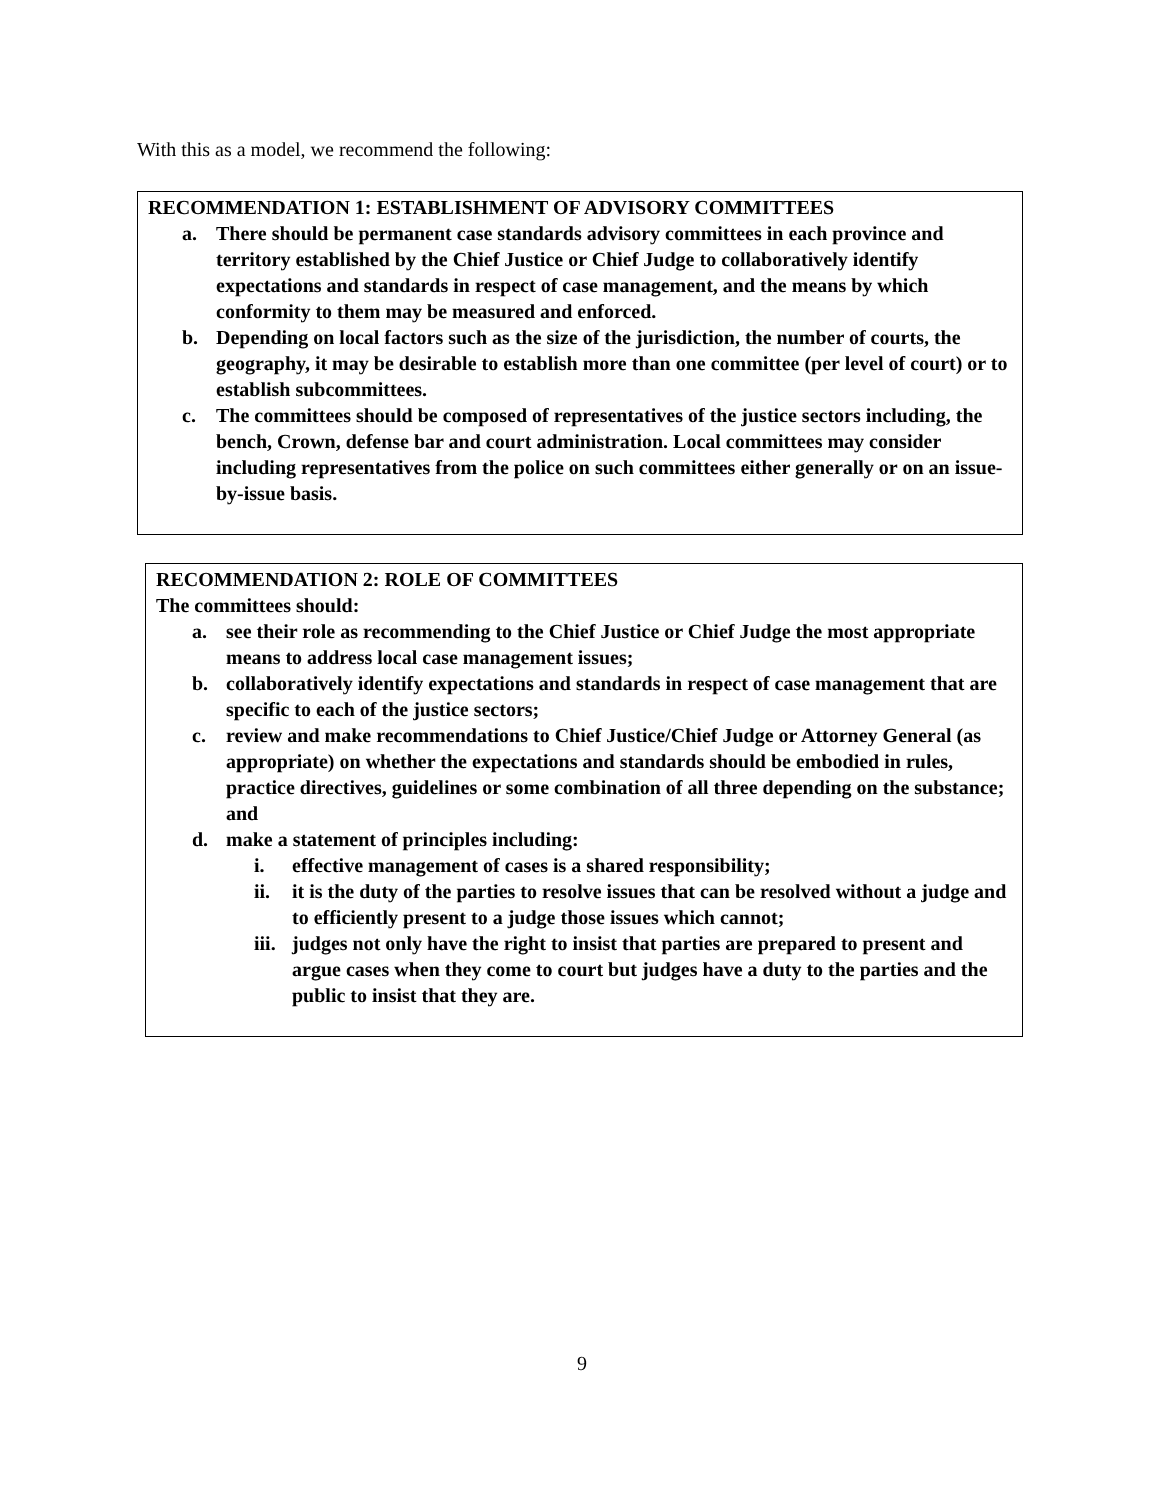With this as a model, we recommend the following:
RECOMMENDATION 1: ESTABLISHMENT OF ADVISORY COMMITTEES
a. There should be permanent case standards advisory committees in each province and territory established by the Chief Justice or Chief Judge to collaboratively identify expectations and standards in respect of case management, and the means by which conformity to them may be measured and enforced.
b. Depending on local factors such as the size of the jurisdiction, the number of courts, the geography, it may be desirable to establish more than one committee (per level of court) or to establish subcommittees.
c. The committees should be composed of representatives of the justice sectors including, the bench, Crown, defense bar and court administration. Local committees may consider including representatives from the police on such committees either generally or on an issue-by-issue basis.
RECOMMENDATION 2: ROLE OF COMMITTEES
The committees should:
a. see their role as recommending to the Chief Justice or Chief Judge the most appropriate means to address local case management issues;
b. collaboratively identify expectations and standards in respect of case management that are specific to each of the justice sectors;
c. review and make recommendations to Chief Justice/Chief Judge or Attorney General (as appropriate) on whether the expectations and standards should be embodied in rules, practice directives, guidelines or some combination of all three depending on the substance; and
d. make a statement of principles including:
i. effective management of cases is a shared responsibility;
ii. it is the duty of the parties to resolve issues that can be resolved without a judge and to efficiently present to a judge those issues which cannot;
iii. judges not only have the right to insist that parties are prepared to present and argue cases when they come to court but judges have a duty to the parties and the public to insist that they are.
9